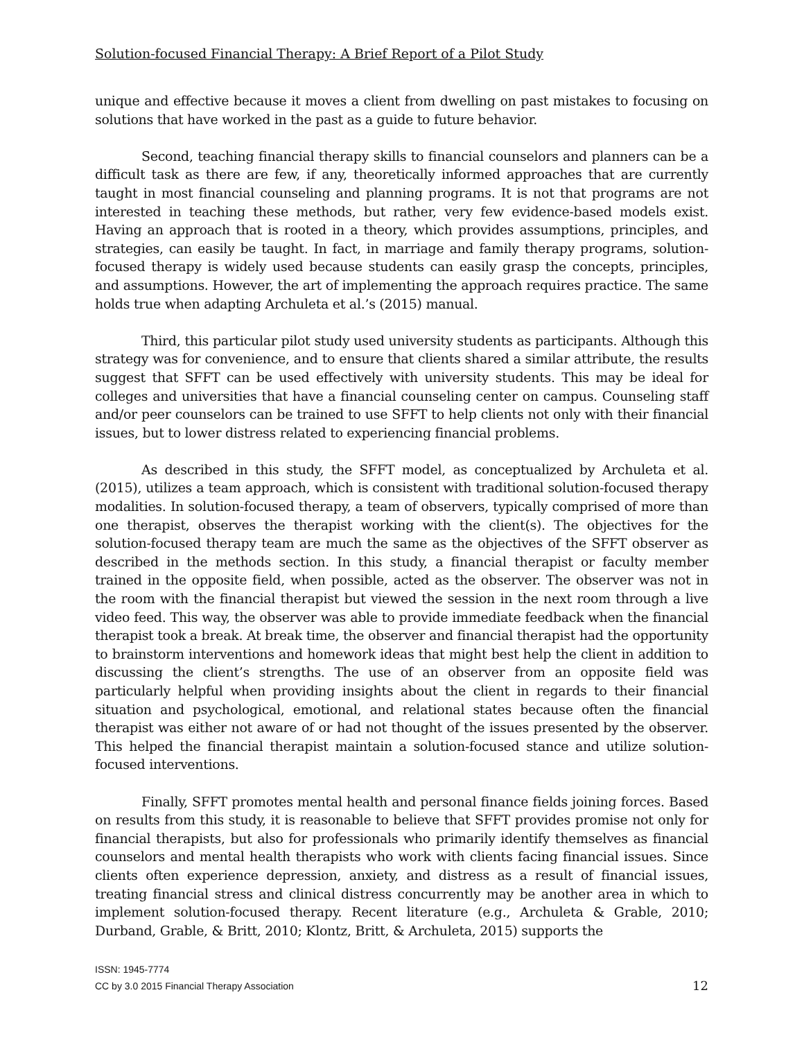Solution-focused Financial Therapy: A Brief Report of a Pilot Study
unique and effective because it moves a client from dwelling on past mistakes to focusing on solutions that have worked in the past as a guide to future behavior.
Second, teaching financial therapy skills to financial counselors and planners can be a difficult task as there are few, if any, theoretically informed approaches that are currently taught in most financial counseling and planning programs. It is not that programs are not interested in teaching these methods, but rather, very few evidence-based models exist. Having an approach that is rooted in a theory, which provides assumptions, principles, and strategies, can easily be taught. In fact, in marriage and family therapy programs, solution-focused therapy is widely used because students can easily grasp the concepts, principles, and assumptions. However, the art of implementing the approach requires practice. The same holds true when adapting Archuleta et al.’s (2015) manual.
Third, this particular pilot study used university students as participants. Although this strategy was for convenience, and to ensure that clients shared a similar attribute, the results suggest that SFFT can be used effectively with university students. This may be ideal for colleges and universities that have a financial counseling center on campus. Counseling staff and/or peer counselors can be trained to use SFFT to help clients not only with their financial issues, but to lower distress related to experiencing financial problems.
As described in this study, the SFFT model, as conceptualized by Archuleta et al. (2015), utilizes a team approach, which is consistent with traditional solution-focused therapy modalities. In solution-focused therapy, a team of observers, typically comprised of more than one therapist, observes the therapist working with the client(s). The objectives for the solution-focused therapy team are much the same as the objectives of the SFFT observer as described in the methods section. In this study, a financial therapist or faculty member trained in the opposite field, when possible, acted as the observer. The observer was not in the room with the financial therapist but viewed the session in the next room through a live video feed. This way, the observer was able to provide immediate feedback when the financial therapist took a break. At break time, the observer and financial therapist had the opportunity to brainstorm interventions and homework ideas that might best help the client in addition to discussing the client’s strengths. The use of an observer from an opposite field was particularly helpful when providing insights about the client in regards to their financial situation and psychological, emotional, and relational states because often the financial therapist was either not aware of or had not thought of the issues presented by the observer. This helped the financial therapist maintain a solution-focused stance and utilize solution-focused interventions.
Finally, SFFT promotes mental health and personal finance fields joining forces. Based on results from this study, it is reasonable to believe that SFFT provides promise not only for financial therapists, but also for professionals who primarily identify themselves as financial counselors and mental health therapists who work with clients facing financial issues. Since clients often experience depression, anxiety, and distress as a result of financial issues, treating financial stress and clinical distress concurrently may be another area in which to implement solution-focused therapy. Recent literature (e.g., Archuleta & Grable, 2010; Durband, Grable, & Britt, 2010; Klontz, Britt, & Archuleta, 2015) supports the
ISSN: 1945-7774
CC by 3.0 2015 Financial Therapy Association
12